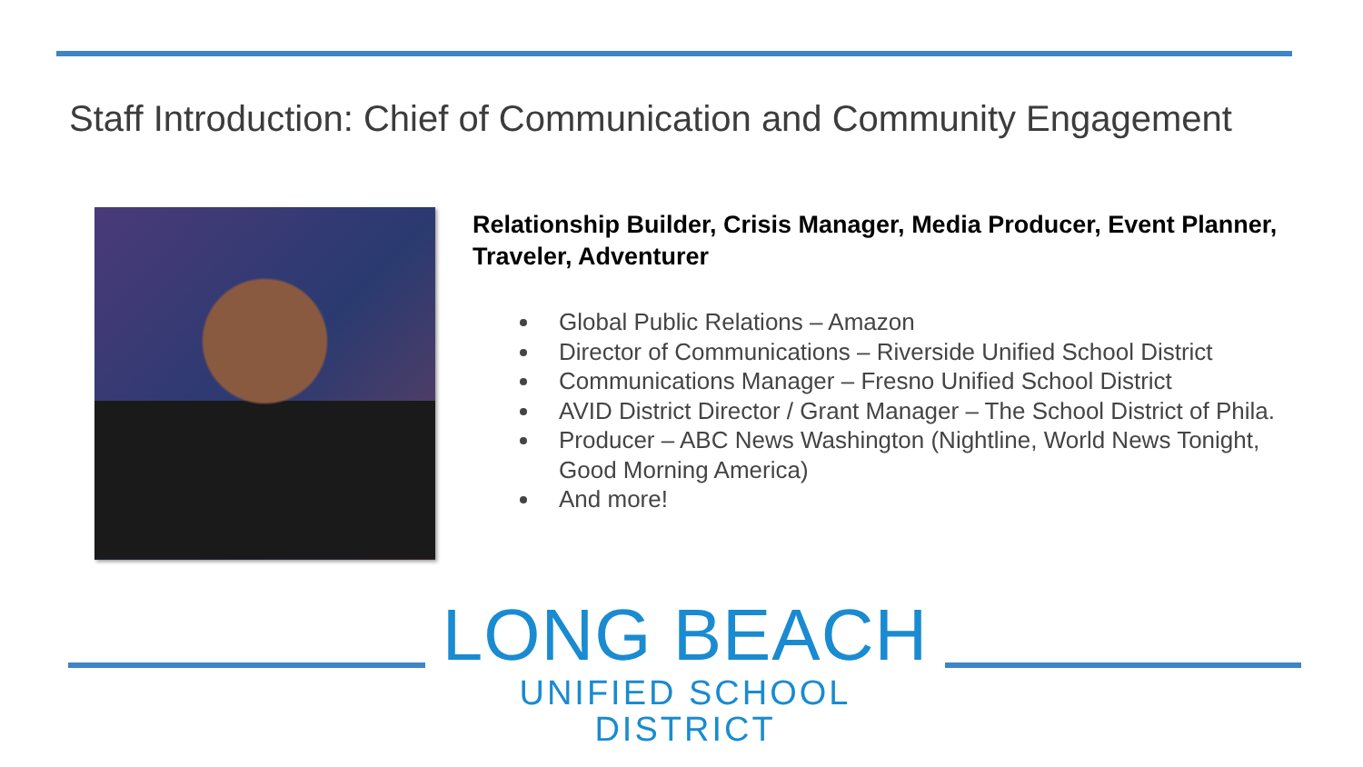Staff Introduction: Chief of Communication and Community Engagement
Relationship Builder, Crisis Manager, Media Producer, Event Planner, Traveler, Adventurer
Global Public Relations – Amazon
Director of Communications – Riverside Unified School District
Communications Manager – Fresno Unified School District
AVID District Director / Grant Manager – The School District of Phila.
Producer – ABC News Washington (Nightline, World News Tonight, Good Morning America)
And more!
LONG BEACH
UNIFIED SCHOOL DISTRICT